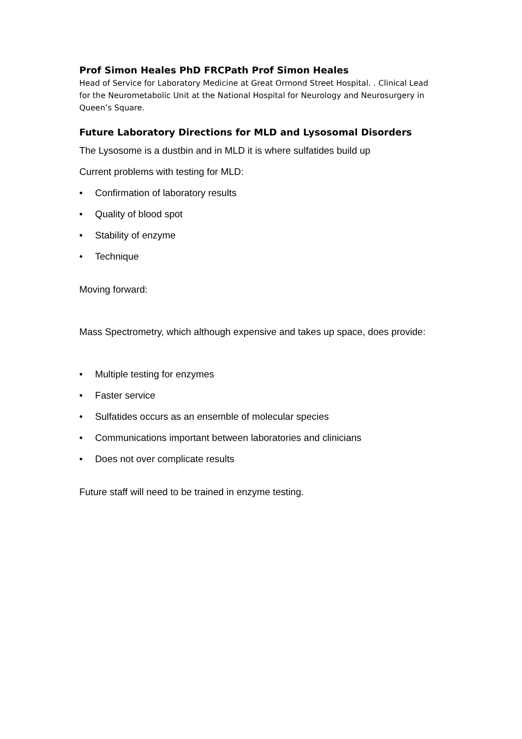Prof Simon Heales PhD FRCPath Prof Simon Heales
Head of Service for Laboratory Medicine at Great Ormond Street Hospital. . Clinical Lead for the Neurometabolic Unit at the National Hospital for Neurology and Neurosurgery in Queen’s Square.
Future Laboratory Directions for MLD and Lysosomal Disorders
The Lysosome is a dustbin and in MLD it is where sulfatides build up
Current problems with testing for MLD:
• Confirmation of laboratory results
• Quality of blood spot
• Stability of enzyme
• Technique
Moving forward:
Mass Spectrometry, which although expensive and takes up space, does provide:
• Multiple testing for enzymes
• Faster service
• Sulfatides occurs as an ensemble of molecular species
• Communications important between laboratories and clinicians
• Does not over complicate results
Future staff will need to be trained in enzyme testing.